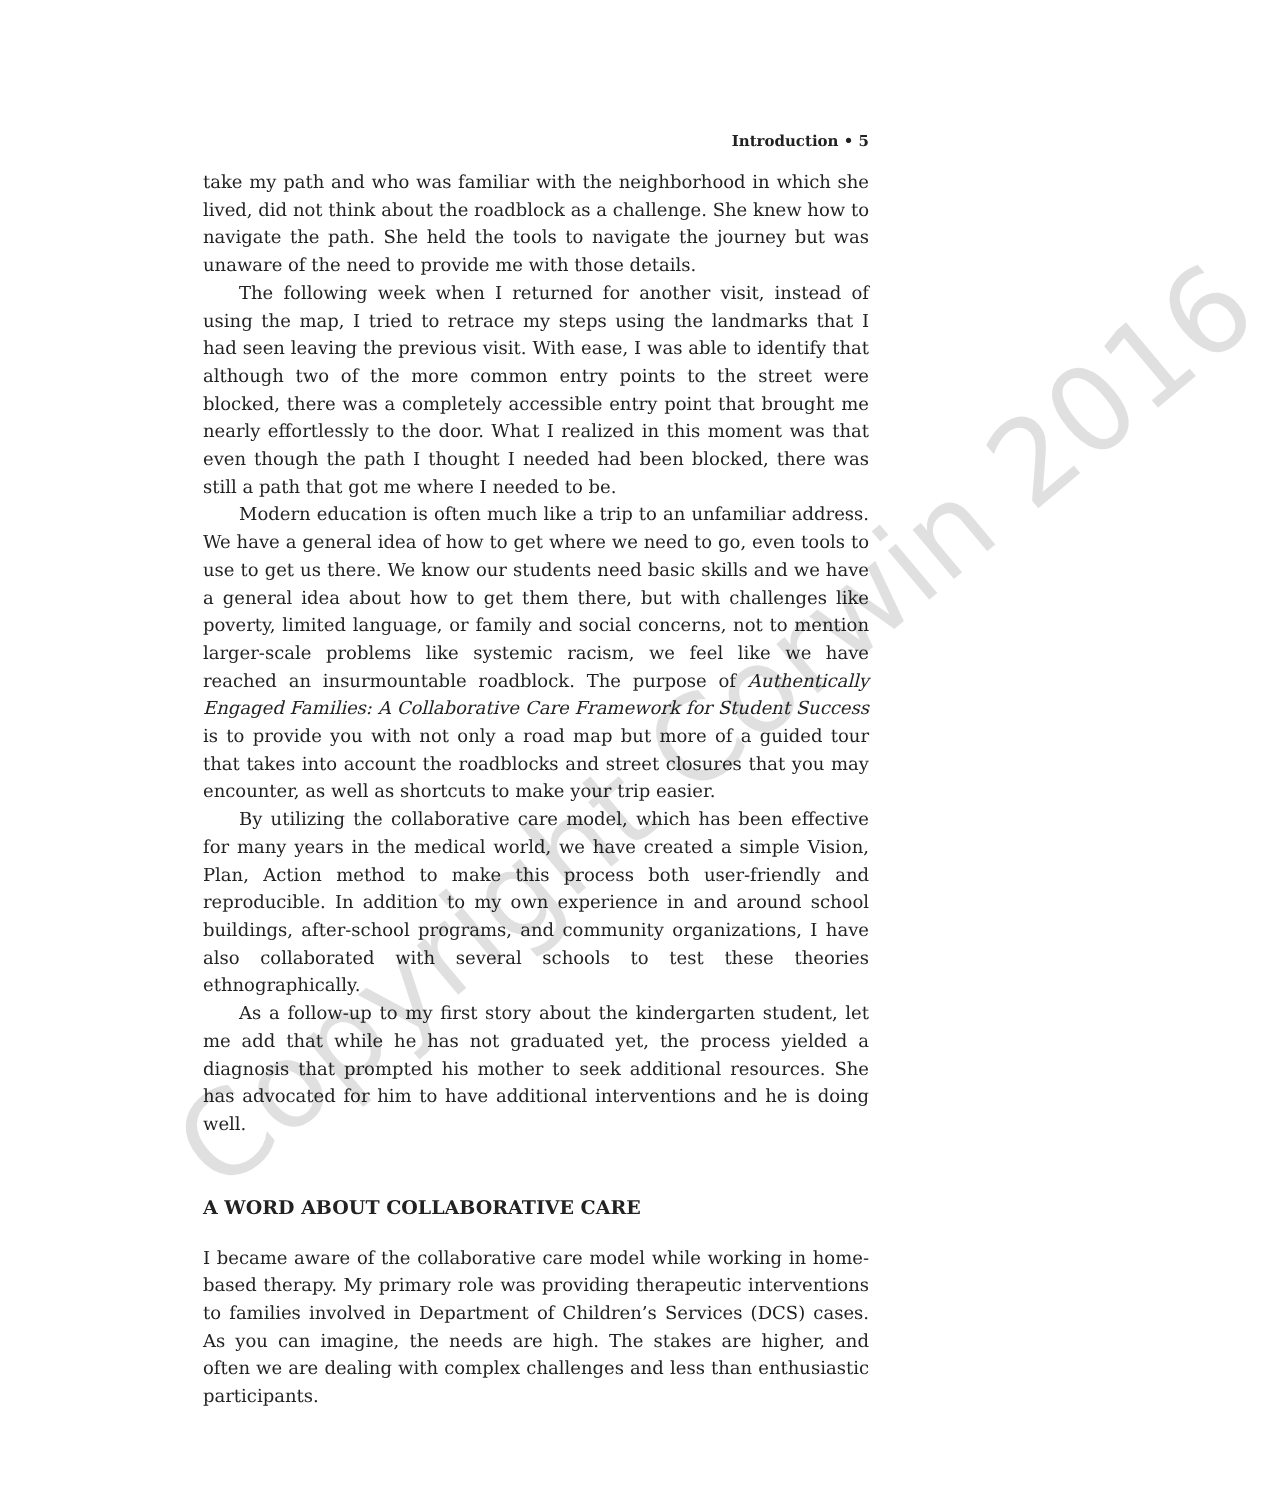Introduction • 5
take my path and who was familiar with the neighborhood in which she lived, did not think about the roadblock as a challenge. She knew how to navigate the path. She held the tools to navigate the journey but was unaware of the need to provide me with those details.
The following week when I returned for another visit, instead of using the map, I tried to retrace my steps using the landmarks that I had seen leaving the previous visit. With ease, I was able to identify that although two of the more common entry points to the street were blocked, there was a completely accessible entry point that brought me nearly effortlessly to the door. What I realized in this moment was that even though the path I thought I needed had been blocked, there was still a path that got me where I needed to be.
Modern education is often much like a trip to an unfamiliar address. We have a general idea of how to get where we need to go, even tools to use to get us there. We know our students need basic skills and we have a general idea about how to get them there, but with challenges like poverty, limited language, or family and social concerns, not to mention larger-scale problems like systemic racism, we feel like we have reached an insurmountable roadblock. The purpose of Authentically Engaged Families: A Collaborative Care Framework for Student Success is to provide you with not only a road map but more of a guided tour that takes into account the roadblocks and street closures that you may encounter, as well as shortcuts to make your trip easier.
By utilizing the collaborative care model, which has been effective for many years in the medical world, we have created a simple Vision, Plan, Action method to make this process both user-friendly and reproducible. In addition to my own experience in and around school buildings, after-school programs, and community organizations, I have also collaborated with several schools to test these theories ethnographically.
As a follow-up to my first story about the kindergarten student, let me add that while he has not graduated yet, the process yielded a diagnosis that prompted his mother to seek additional resources. She has advocated for him to have additional interventions and he is doing well.
A WORD ABOUT COLLABORATIVE CARE
I became aware of the collaborative care model while working in home-based therapy. My primary role was providing therapeutic interventions to families involved in Department of Children’s Services (DCS) cases. As you can imagine, the needs are high. The stakes are higher, and often we are dealing with complex challenges and less than enthusiastic participants.
Copyright Corwin 2016